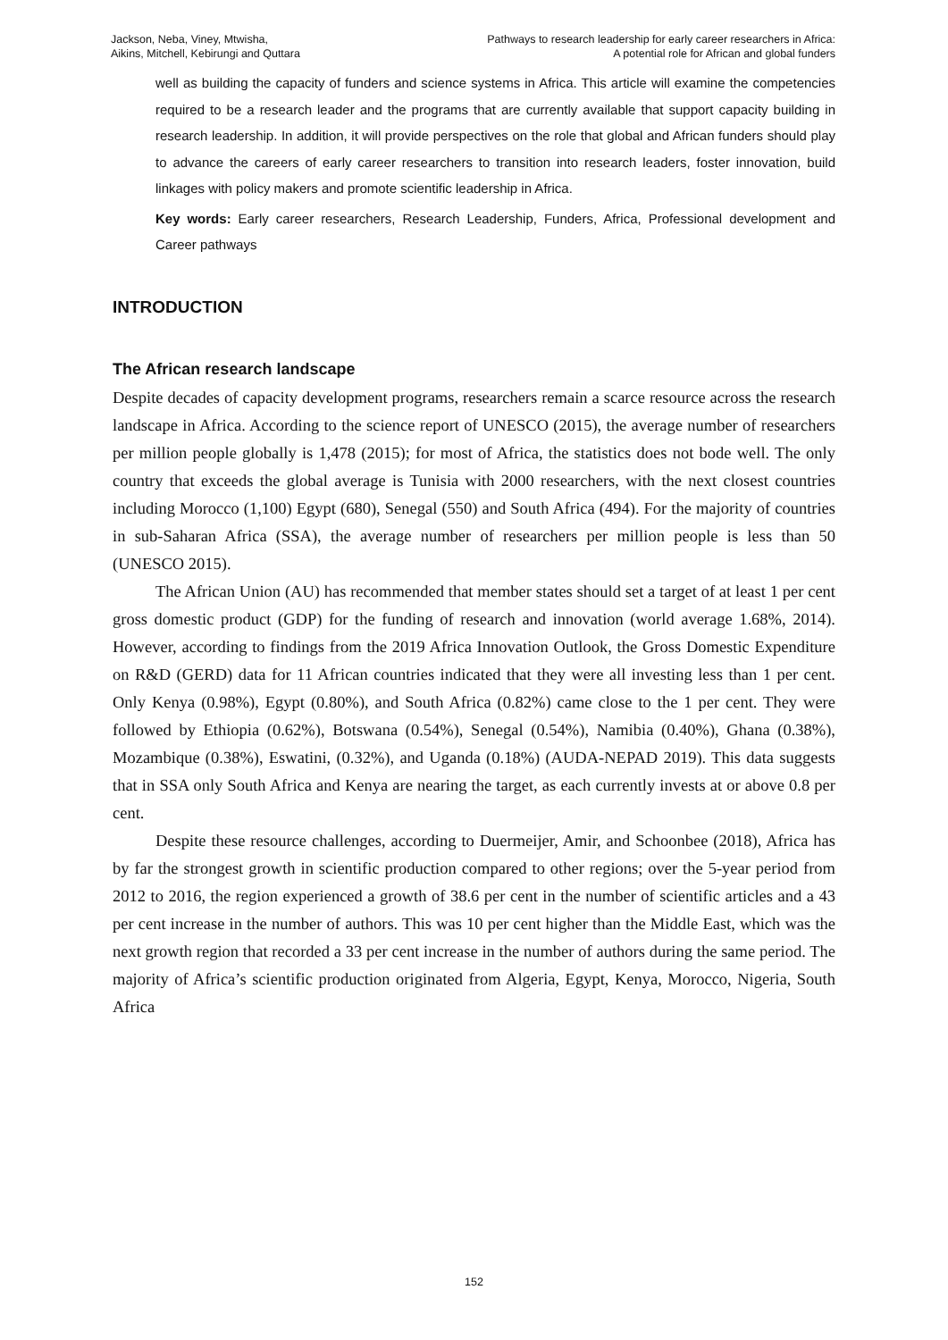Jackson, Neba, Viney, Mtwisha,
Aikins, Mitchell, Kebirungi and Quttara
Pathways to research leadership for early career researchers in Africa:
A potential role for African and global funders
well as building the capacity of funders and science systems in Africa. This article will examine the competencies required to be a research leader and the programs that are currently available that support capacity building in research leadership. In addition, it will provide perspectives on the role that global and African funders should play to advance the careers of early career researchers to transition into research leaders, foster innovation, build linkages with policy makers and promote scientific leadership in Africa.
Key words: Early career researchers, Research Leadership, Funders, Africa, Professional development and Career pathways
INTRODUCTION
The African research landscape
Despite decades of capacity development programs, researchers remain a scarce resource across the research landscape in Africa. According to the science report of UNESCO (2015), the average number of researchers per million people globally is 1,478 (2015); for most of Africa, the statistics does not bode well. The only country that exceeds the global average is Tunisia with 2000 researchers, with the next closest countries including Morocco (1,100) Egypt (680), Senegal (550) and South Africa (494). For the majority of countries in sub-Saharan Africa (SSA), the average number of researchers per million people is less than 50 (UNESCO 2015).
The African Union (AU) has recommended that member states should set a target of at least 1 per cent gross domestic product (GDP) for the funding of research and innovation (world average 1.68%, 2014). However, according to findings from the 2019 Africa Innovation Outlook, the Gross Domestic Expenditure on R&D (GERD) data for 11 African countries indicated that they were all investing less than 1 per cent. Only Kenya (0.98%), Egypt (0.80%), and South Africa (0.82%) came close to the 1 per cent. They were followed by Ethiopia (0.62%), Botswana (0.54%), Senegal (0.54%), Namibia (0.40%), Ghana (0.38%), Mozambique (0.38%), Eswatini, (0.32%), and Uganda (0.18%) (AUDA-NEPAD 2019). This data suggests that in SSA only South Africa and Kenya are nearing the target, as each currently invests at or above 0.8 per cent.
Despite these resource challenges, according to Duermeijer, Amir, and Schoonbee (2018), Africa has by far the strongest growth in scientific production compared to other regions; over the 5-year period from 2012 to 2016, the region experienced a growth of 38.6 per cent in the number of scientific articles and a 43 per cent increase in the number of authors. This was 10 per cent higher than the Middle East, which was the next growth region that recorded a 33 per cent increase in the number of authors during the same period. The majority of Africa’s scientific production originated from Algeria, Egypt, Kenya, Morocco, Nigeria, South Africa
152